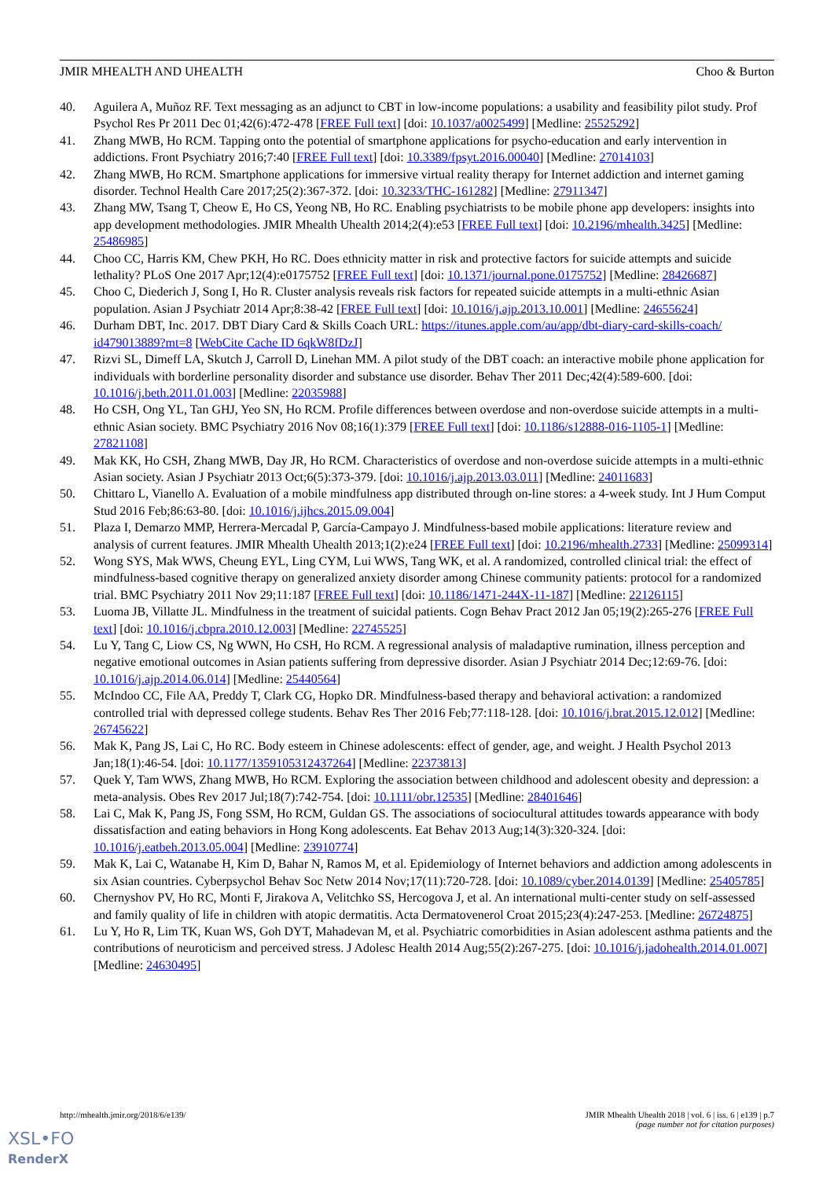JMIR MHEALTH AND UHEALTH Choo & Burton
40. Aguilera A, Muñoz RF. Text messaging as an adjunct to CBT in low-income populations: a usability and feasibility pilot study. Prof Psychol Res Pr 2011 Dec 01;42(6):472-478 [FREE Full text] [doi: 10.1037/a0025499] [Medline: 25525292]
41. Zhang MWB, Ho RCM. Tapping onto the potential of smartphone applications for psycho-education and early intervention in addictions. Front Psychiatry 2016;7:40 [FREE Full text] [doi: 10.3389/fpsyt.2016.00040] [Medline: 27014103]
42. Zhang MWB, Ho RCM. Smartphone applications for immersive virtual reality therapy for Internet addiction and internet gaming disorder. Technol Health Care 2017;25(2):367-372. [doi: 10.3233/THC-161282] [Medline: 27911347]
43. Zhang MW, Tsang T, Cheow E, Ho CS, Yeong NB, Ho RC. Enabling psychiatrists to be mobile phone app developers: insights into app development methodologies. JMIR Mhealth Uhealth 2014;2(4):e53 [FREE Full text] [doi: 10.2196/mhealth.3425] [Medline: 25486985]
44. Choo CC, Harris KM, Chew PKH, Ho RC. Does ethnicity matter in risk and protective factors for suicide attempts and suicide lethality? PLoS One 2017 Apr;12(4):e0175752 [FREE Full text] [doi: 10.1371/journal.pone.0175752] [Medline: 28426687]
45. Choo C, Diederich J, Song I, Ho R. Cluster analysis reveals risk factors for repeated suicide attempts in a multi-ethnic Asian population. Asian J Psychiatr 2014 Apr;8:38-42 [FREE Full text] [doi: 10.1016/j.ajp.2013.10.001] [Medline: 24655624]
46. Durham DBT, Inc. 2017. DBT Diary Card & Skills Coach URL: https://itunes.apple.com/au/app/dbt-diary-card-skills-coach/ id479013889?mt=8 [WebCite Cache ID 6qkW8fDzJ]
47. Rizvi SL, Dimeff LA, Skutch J, Carroll D, Linehan MM. A pilot study of the DBT coach: an interactive mobile phone application for individuals with borderline personality disorder and substance use disorder. Behav Ther 2011 Dec;42(4):589-600. [doi: 10.1016/j.beth.2011.01.003] [Medline: 22035988]
48. Ho CSH, Ong YL, Tan GHJ, Yeo SN, Ho RCM. Profile differences between overdose and non-overdose suicide attempts in a multi-ethnic Asian society. BMC Psychiatry 2016 Nov 08;16(1):379 [FREE Full text] [doi: 10.1186/s12888-016-1105-1] [Medline: 27821108]
49. Mak KK, Ho CSH, Zhang MWB, Day JR, Ho RCM. Characteristics of overdose and non-overdose suicide attempts in a multi-ethnic Asian society. Asian J Psychiatr 2013 Oct;6(5):373-379. [doi: 10.1016/j.ajp.2013.03.011] [Medline: 24011683]
50. Chittaro L, Vianello A. Evaluation of a mobile mindfulness app distributed through on-line stores: a 4-week study. Int J Hum Comput Stud 2016 Feb;86:63-80. [doi: 10.1016/j.ijhcs.2015.09.004]
51. Plaza I, Demarzo MMP, Herrera-Mercadal P, García-Campayo J. Mindfulness-based mobile applications: literature review and analysis of current features. JMIR Mhealth Uhealth 2013;1(2):e24 [FREE Full text] [doi: 10.2196/mhealth.2733] [Medline: 25099314]
52. Wong SYS, Mak WWS, Cheung EYL, Ling CYM, Lui WWS, Tang WK, et al. A randomized, controlled clinical trial: the effect of mindfulness-based cognitive therapy on generalized anxiety disorder among Chinese community patients: protocol for a randomized trial. BMC Psychiatry 2011 Nov 29;11:187 [FREE Full text] [doi: 10.1186/1471-244X-11-187] [Medline: 22126115]
53. Luoma JB, Villatte JL. Mindfulness in the treatment of suicidal patients. Cogn Behav Pract 2012 Jan 05;19(2):265-276 [FREE Full text] [doi: 10.1016/j.cbpra.2010.12.003] [Medline: 22745525]
54. Lu Y, Tang C, Liow CS, Ng WWN, Ho CSH, Ho RCM. A regressional analysis of maladaptive rumination, illness perception and negative emotional outcomes in Asian patients suffering from depressive disorder. Asian J Psychiatr 2014 Dec;12:69-76. [doi: 10.1016/j.ajp.2014.06.014] [Medline: 25440564]
55. McIndoo CC, File AA, Preddy T, Clark CG, Hopko DR. Mindfulness-based therapy and behavioral activation: a randomized controlled trial with depressed college students. Behav Res Ther 2016 Feb;77:118-128. [doi: 10.1016/j.brat.2015.12.012] [Medline: 26745622]
56. Mak K, Pang JS, Lai C, Ho RC. Body esteem in Chinese adolescents: effect of gender, age, and weight. J Health Psychol 2013 Jan;18(1):46-54. [doi: 10.1177/1359105312437264] [Medline: 22373813]
57. Quek Y, Tam WWS, Zhang MWB, Ho RCM. Exploring the association between childhood and adolescent obesity and depression: a meta-analysis. Obes Rev 2017 Jul;18(7):742-754. [doi: 10.1111/obr.12535] [Medline: 28401646]
58. Lai C, Mak K, Pang JS, Fong SSM, Ho RCM, Guldan GS. The associations of sociocultural attitudes towards appearance with body dissatisfaction and eating behaviors in Hong Kong adolescents. Eat Behav 2013 Aug;14(3):320-324. [doi: 10.1016/j.eatbeh.2013.05.004] [Medline: 23910774]
59. Mak K, Lai C, Watanabe H, Kim D, Bahar N, Ramos M, et al. Epidemiology of Internet behaviors and addiction among adolescents in six Asian countries. Cyberpsychol Behav Soc Netw 2014 Nov;17(11):720-728. [doi: 10.1089/cyber.2014.0139] [Medline: 25405785]
60. Chernyshov PV, Ho RC, Monti F, Jirakova A, Velitchko SS, Hercogova J, et al. An international multi-center study on self-assessed and family quality of life in children with atopic dermatitis. Acta Dermatovenerol Croat 2015;23(4):247-253. [Medline: 26724875]
61. Lu Y, Ho R, Lim TK, Kuan WS, Goh DYT, Mahadevan M, et al. Psychiatric comorbidities in Asian adolescent asthma patients and the contributions of neuroticism and perceived stress. J Adolesc Health 2014 Aug;55(2):267-275. [doi: 10.1016/j.jadohealth.2014.01.007] [Medline: 24630495]
http://mhealth.jmir.org/2018/6/e139/ JMIR Mhealth Uhealth 2018 | vol. 6 | iss. 6 | e139 | p.7
(page number not for citation purposes)
XSL•FO
RenderX